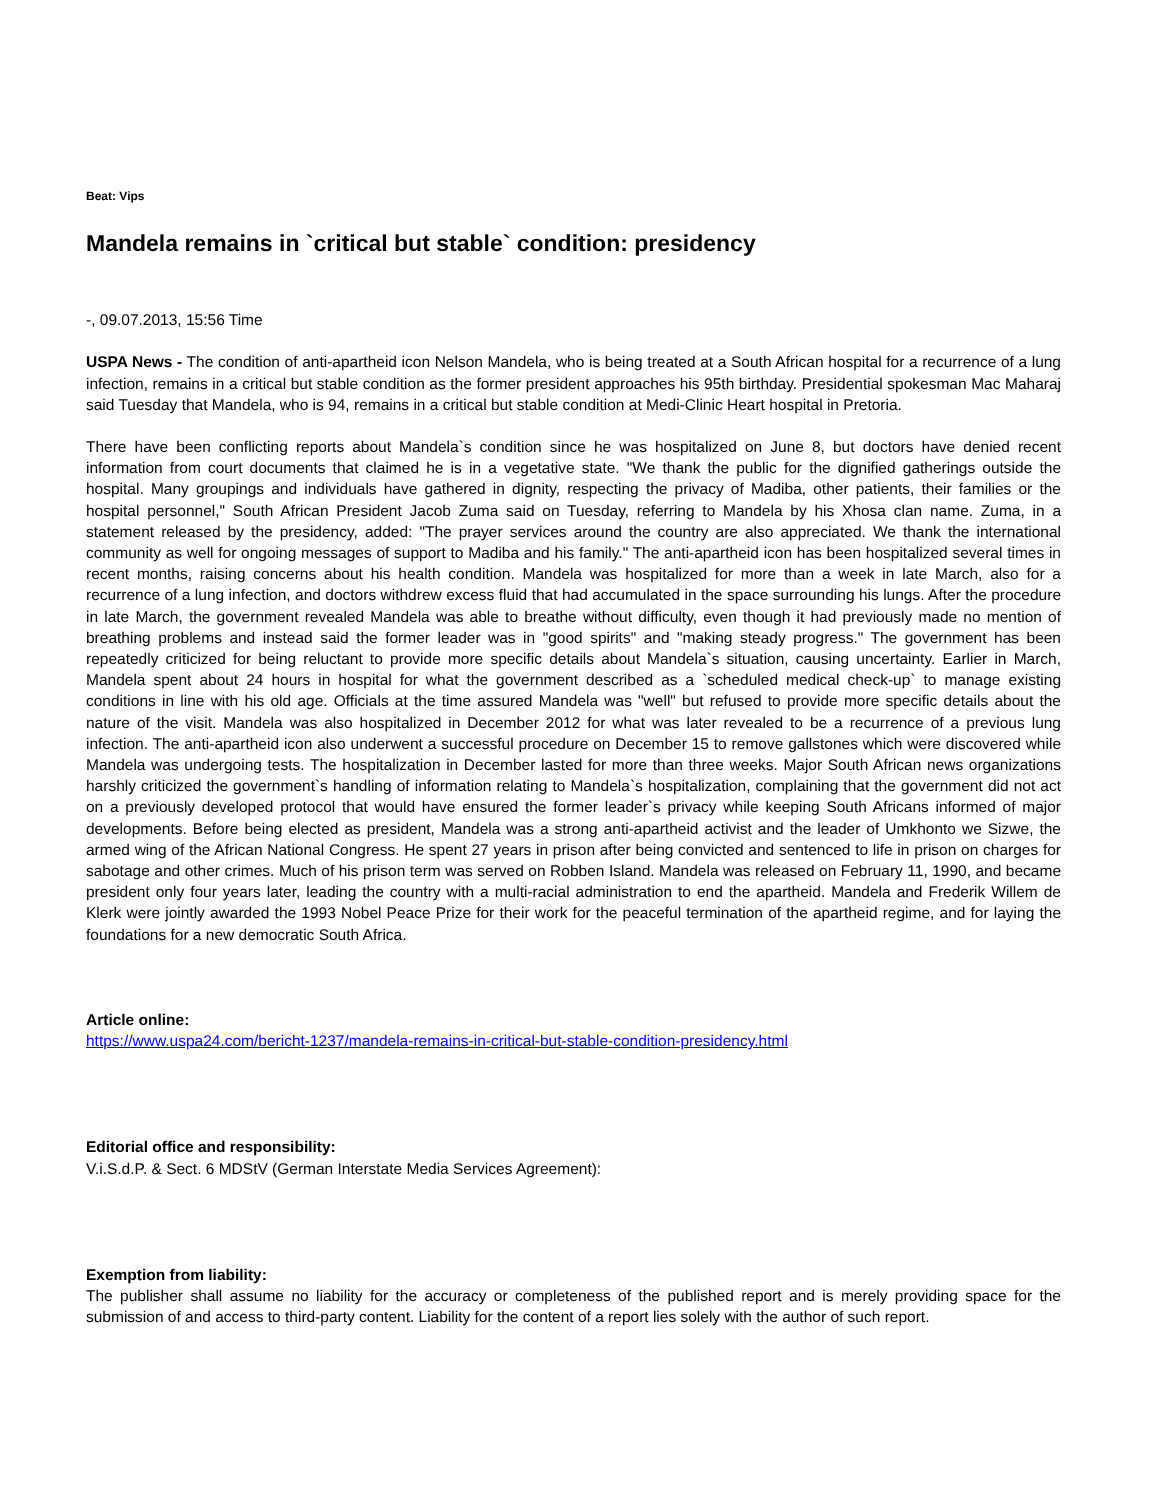Beat: Vips
Mandela remains in `critical but stable` condition: presidency
-, 09.07.2013, 15:56 Time
USPA News - The condition of anti-apartheid icon Nelson Mandela, who is being treated at a South African hospital for a recurrence of a lung infection, remains in a critical but stable condition as the former president approaches his 95th birthday. Presidential spokesman Mac Maharaj said Tuesday that Mandela, who is 94, remains in a critical but stable condition at Medi-Clinic Heart hospital in Pretoria.
There have been conflicting reports about Mandela`s condition since he was hospitalized on June 8, but doctors have denied recent information from court documents that claimed he is in a vegetative state. "We thank the public for the dignified gatherings outside the hospital. Many groupings and individuals have gathered in dignity, respecting the privacy of Madiba, other patients, their families or the hospital personnel," South African President Jacob Zuma said on Tuesday, referring to Mandela by his Xhosa clan name. Zuma, in a statement released by the presidency, added: "The prayer services around the country are also appreciated. We thank the international community as well for ongoing messages of support to Madiba and his family." The anti-apartheid icon has been hospitalized several times in recent months, raising concerns about his health condition. Mandela was hospitalized for more than a week in late March, also for a recurrence of a lung infection, and doctors withdrew excess fluid that had accumulated in the space surrounding his lungs. After the procedure in late March, the government revealed Mandela was able to breathe without difficulty, even though it had previously made no mention of breathing problems and instead said the former leader was in "good spirits" and "making steady progress." The government has been repeatedly criticized for being reluctant to provide more specific details about Mandela`s situation, causing uncertainty. Earlier in March, Mandela spent about 24 hours in hospital for what the government described as a `scheduled medical check-up` to manage existing conditions in line with his old age. Officials at the time assured Mandela was "well" but refused to provide more specific details about the nature of the visit. Mandela was also hospitalized in December 2012 for what was later revealed to be a recurrence of a previous lung infection. The anti-apartheid icon also underwent a successful procedure on December 15 to remove gallstones which were discovered while Mandela was undergoing tests. The hospitalization in December lasted for more than three weeks. Major South African news organizations harshly criticized the government`s handling of information relating to Mandela`s hospitalization, complaining that the government did not act on a previously developed protocol that would have ensured the former leader`s privacy while keeping South Africans informed of major developments. Before being elected as president, Mandela was a strong anti-apartheid activist and the leader of Umkhonto we Sizwe, the armed wing of the African National Congress. He spent 27 years in prison after being convicted and sentenced to life in prison on charges for sabotage and other crimes. Much of his prison term was served on Robben Island. Mandela was released on February 11, 1990, and became president only four years later, leading the country with a multi-racial administration to end the apartheid. Mandela and Frederik Willem de Klerk were jointly awarded the 1993 Nobel Peace Prize for their work for the peaceful termination of the apartheid regime, and for laying the foundations for a new democratic South Africa.
Article online:
https://www.uspa24.com/bericht-1237/mandela-remains-in-critical-but-stable-condition-presidency.html
Editorial office and responsibility:
V.i.S.d.P. & Sect. 6 MDStV (German Interstate Media Services Agreement):
Exemption from liability:
The publisher shall assume no liability for the accuracy or completeness of the published report and is merely providing space for the submission of and access to third-party content. Liability for the content of a report lies solely with the author of such report.